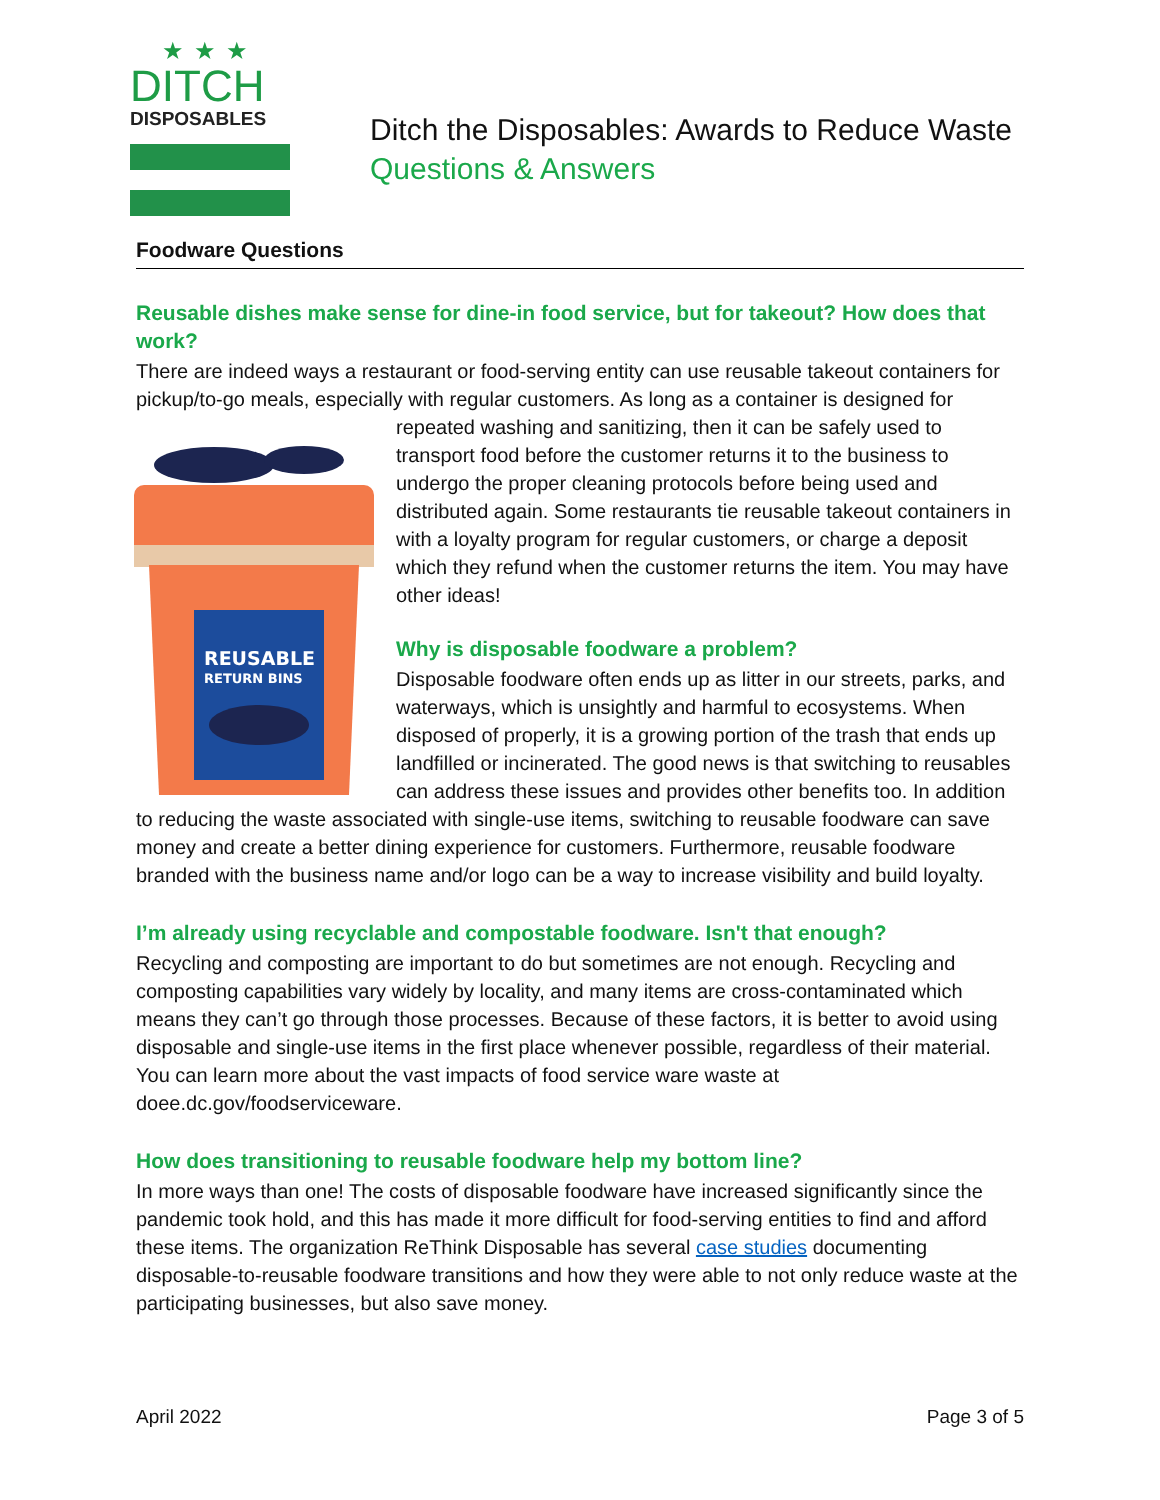★★★
DITCH
DISPOSABLES
Ditch the Disposables: Awards to Reduce Waste
Questions & Answers
Foodware Questions
Reusable dishes make sense for dine-in food service, but for takeout? How does that work?
There are indeed ways a restaurant or food-serving entity can use reusable takeout containers for pickup/to-go meals, especially with regular customers. As long as a container is designed for
REUSABLE
RETURN BINS
repeated washing and sanitizing, then it can be safely used to transport food before the customer returns it to the business to undergo the proper cleaning protocols before being used and distributed again. Some restaurants tie reusable takeout containers in with a loyalty program for regular customers, or charge a deposit which they refund when the customer returns the item. You may have other ideas!
Why is disposable foodware a problem?
Disposable foodware often ends up as litter in our streets, parks, and waterways, which is unsightly and harmful to ecosystems. When disposed of properly, it is a growing portion of the trash that ends up landfilled or incinerated. The good news is that switching to reusables can address these issues and provides other benefits too. In addition to reducing the waste associated with single-use items, switching to reusable foodware can save money and create a better dining experience for customers. Furthermore, reusable foodware branded with the business name and/or logo can be a way to increase visibility and build loyalty.
I’m already using recyclable and compostable foodware. Isn't that enough?
Recycling and composting are important to do but sometimes are not enough. Recycling and composting capabilities vary widely by locality, and many items are cross-contaminated which means they can’t go through those processes. Because of these factors, it is better to avoid using disposable and single-use items in the first place whenever possible, regardless of their material. You can learn more about the vast impacts of food service ware waste at doee.dc.gov/foodserviceware.
How does transitioning to reusable foodware help my bottom line?
In more ways than one! The costs of disposable foodware have increased significantly since the pandemic took hold, and this has made it more difficult for food-serving entities to find and afford these items. The organization ReThink Disposable has several case studies documenting disposable-to-reusable foodware transitions and how they were able to not only reduce waste at the participating businesses, but also save money.
April 2022 Page 3 of 5